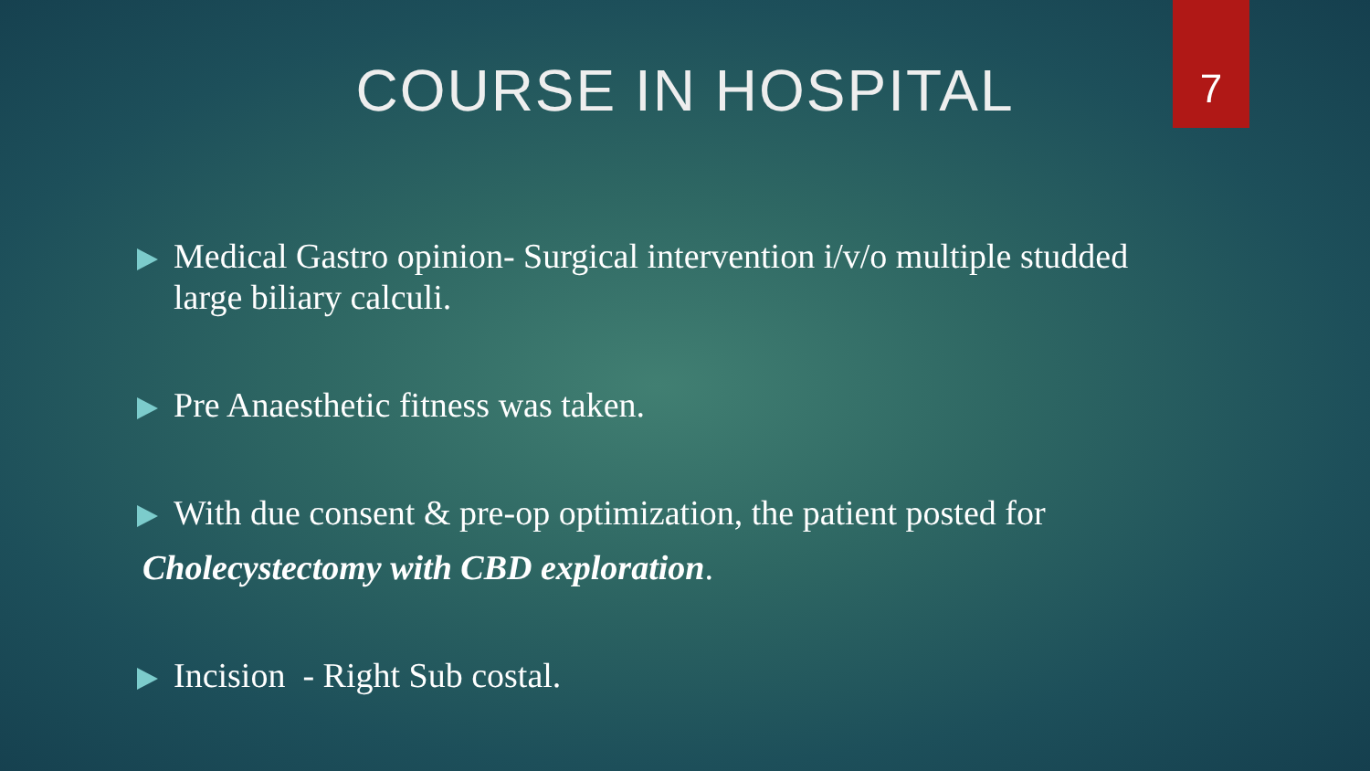7
COURSE IN HOSPITAL
Medical Gastro opinion- Surgical intervention i/v/o multiple studded large biliary calculi.
Pre Anaesthetic fitness was taken.
With due consent & pre-op optimization, the patient posted for
Cholecystectomy with CBD exploration.
Incision - Right Sub costal.